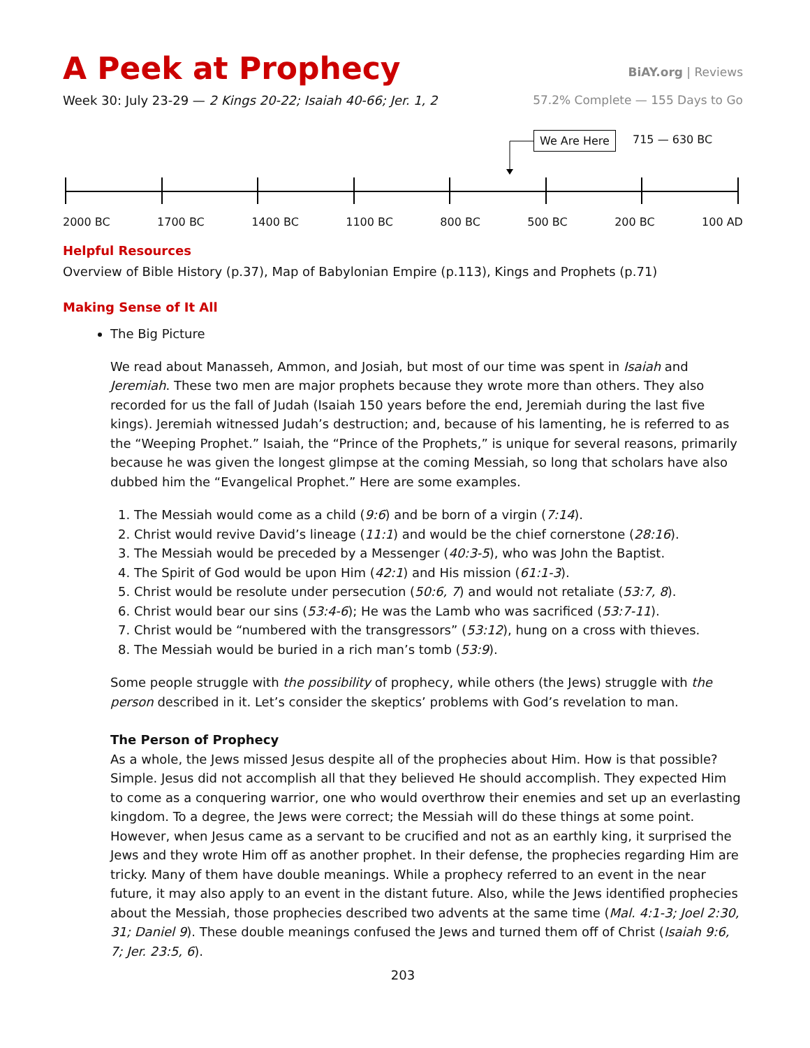A Peek at Prophecy
BiAY.org | Reviews
Week 30: July 23-29 — 2 Kings 20-22; Isaiah 40-66; Jer. 1, 2
57.2% Complete — 155 Days to Go
We Are Here 715 — 630 BC
2000 BC 1700 BC 1400 BC 1100 BC 800 BC 500 BC 200 BC 100 AD
Helpful Resources
Overview of Bible History (p.37), Map of Babylonian Empire (p.113), Kings and Prophets (p.71)
Making Sense of It All
The Big Picture
We read about Manasseh, Ammon, and Josiah, but most of our time was spent in Isaiah and Jeremiah. These two men are major prophets because they wrote more than others. They also recorded for us the fall of Judah (Isaiah 150 years before the end, Jeremiah during the last five kings). Jeremiah witnessed Judah’s destruction; and, because of his lamenting, he is referred to as the “Weeping Prophet.” Isaiah, the “Prince of the Prophets,” is unique for several reasons, primarily because he was given the longest glimpse at the coming Messiah, so long that scholars have also dubbed him the “Evangelical Prophet.” Here are some examples.
1. The Messiah would come as a child (9:6) and be born of a virgin (7:14).
2. Christ would revive David’s lineage (11:1) and would be the chief cornerstone (28:16).
3. The Messiah would be preceded by a Messenger (40:3-5), who was John the Baptist.
4. The Spirit of God would be upon Him (42:1) and His mission (61:1-3).
5. Christ would be resolute under persecution (50:6, 7) and would not retaliate (53:7, 8).
6. Christ would bear our sins (53:4-6); He was the Lamb who was sacrificed (53:7-11).
7. Christ would be “numbered with the transgressors” (53:12), hung on a cross with thieves.
8. The Messiah would be buried in a rich man’s tomb (53:9).
Some people struggle with the possibility of prophecy, while others (the Jews) struggle with the person described in it. Let’s consider the skeptics’ problems with God’s revelation to man.
The Person of Prophecy
As a whole, the Jews missed Jesus despite all of the prophecies about Him. How is that possible? Simple. Jesus did not accomplish all that they believed He should accomplish. They expected Him to come as a conquering warrior, one who would overthrow their enemies and set up an everlasting kingdom. To a degree, the Jews were correct; the Messiah will do these things at some point. However, when Jesus came as a servant to be crucified and not as an earthly king, it surprised the Jews and they wrote Him off as another prophet. In their defense, the prophecies regarding Him are tricky. Many of them have double meanings. While a prophecy referred to an event in the near future, it may also apply to an event in the distant future. Also, while the Jews identified prophecies about the Messiah, those prophecies described two advents at the same time (Mal. 4:1-3; Joel 2:30, 31; Daniel 9). These double meanings confused the Jews and turned them off of Christ (Isaiah 9:6, 7; Jer. 23:5, 6).
203